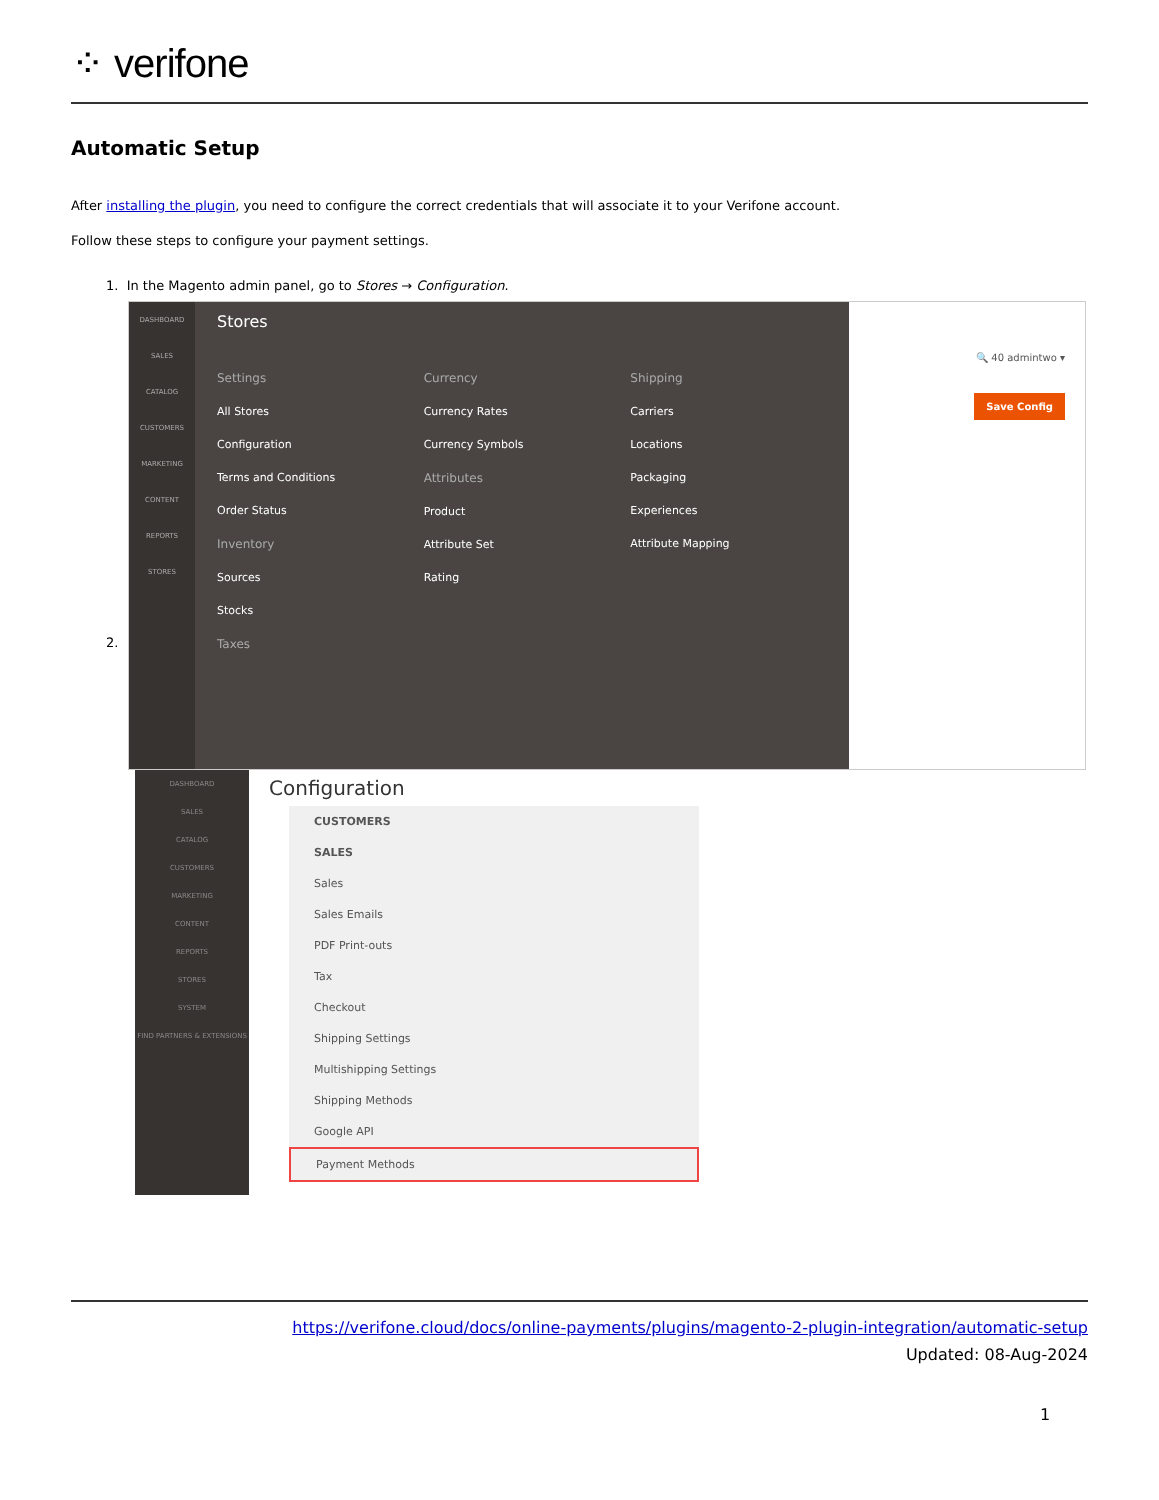⁘ verifone
Automatic Setup
After installing the plugin, you need to configure the correct credentials that will associate it to your Verifone account.
Follow these steps to configure your payment settings.
1. In the Magento admin panel, go to Stores → Configuration.
DASHBOARD
SALES
CATALOG
CUSTOMERS
MARKETING
CONTENT
REPORTS
STORES
Stores
Settings
All Stores
Configuration
Terms and Conditions
Order Status
Inventory
Sources
Stocks
Taxes
Currency
Currency Rates
Currency Symbols
Attributes
Product
Attribute Set
Rating
Shipping
Carriers
Locations
Packaging
Experiences
Attribute Mapping
🔍 40 admintwo ▾
Save Config
DASHBOARD
SALES
CATALOG
CUSTOMERS
MARKETING
CONTENT
REPORTS
STORES
SYSTEM
FIND PARTNERS & EXTENSIONS
Configuration
CUSTOMERS
SALES
Sales
Sales Emails
PDF Print-outs
Tax
Checkout
Shipping Settings
Multishipping Settings
Shipping Methods
Google API
Payment Methods
2.
https://verifone.cloud/docs/online-payments/plugins/magento-2-plugin-integration/automatic-setup
Updated: 08-Aug-2024
1